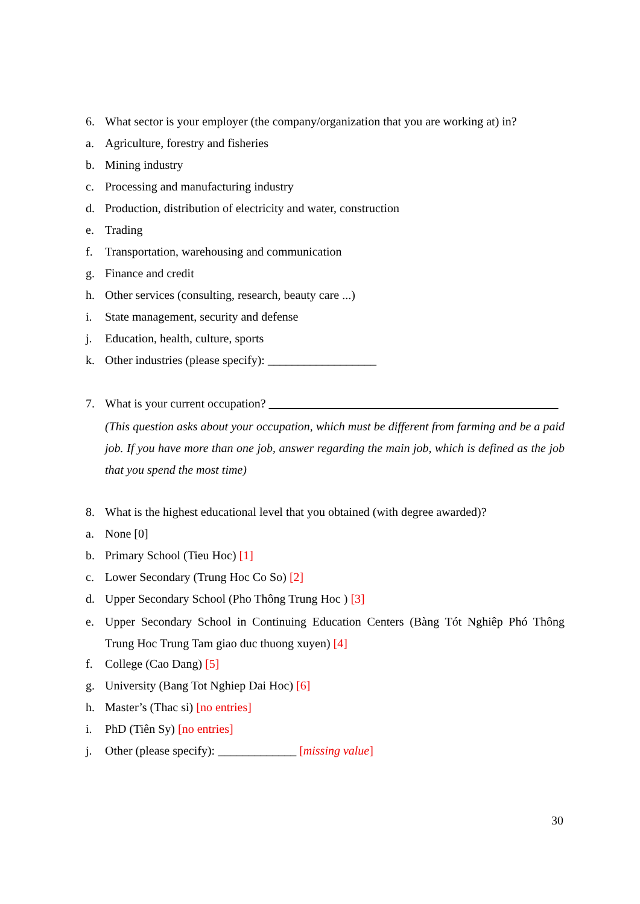6. What sector is your employer (the company/organization that you are working at) in?
a. Agriculture, forestry and fisheries
b. Mining industry
c. Processing and manufacturing industry
d. Production, distribution of electricity and water, construction
e. Trading
f. Transportation, warehousing and communication
g. Finance and credit
h. Other services (consulting, research, beauty care ...)
i. State management, security and defense
j. Education, health, culture, sports
k. Other industries (please specify): __________________
7. What is your current occupation?
(This question asks about your occupation, which must be different from farming and be a paid job. If you have more than one job, answer regarding the main job, which is defined as the job that you spend the most time)
8. What is the highest educational level that you obtained (with degree awarded)?
a. None [0]
b. Primary School (Tieu Hoc) [1]
c. Lower Secondary (Trung Hoc Co So) [2]
d. Upper Secondary School (Pho Thông Trung Hoc ) [3]
e. Upper Secondary School in Continuing Education Centers (Bàng Tót Nghiêp Phó Thông Trung Hoc Trung Tam giao duc thuong xuyen) [4]
f. College (Cao Dang) [5]
g. University (Bang Tot Nghiep Dai Hoc) [6]
h. Master’s (Thac si) [no entries]
i. PhD (Tiên Sy) [no entries]
j. Other (please specify): _____________ [missing value]
30